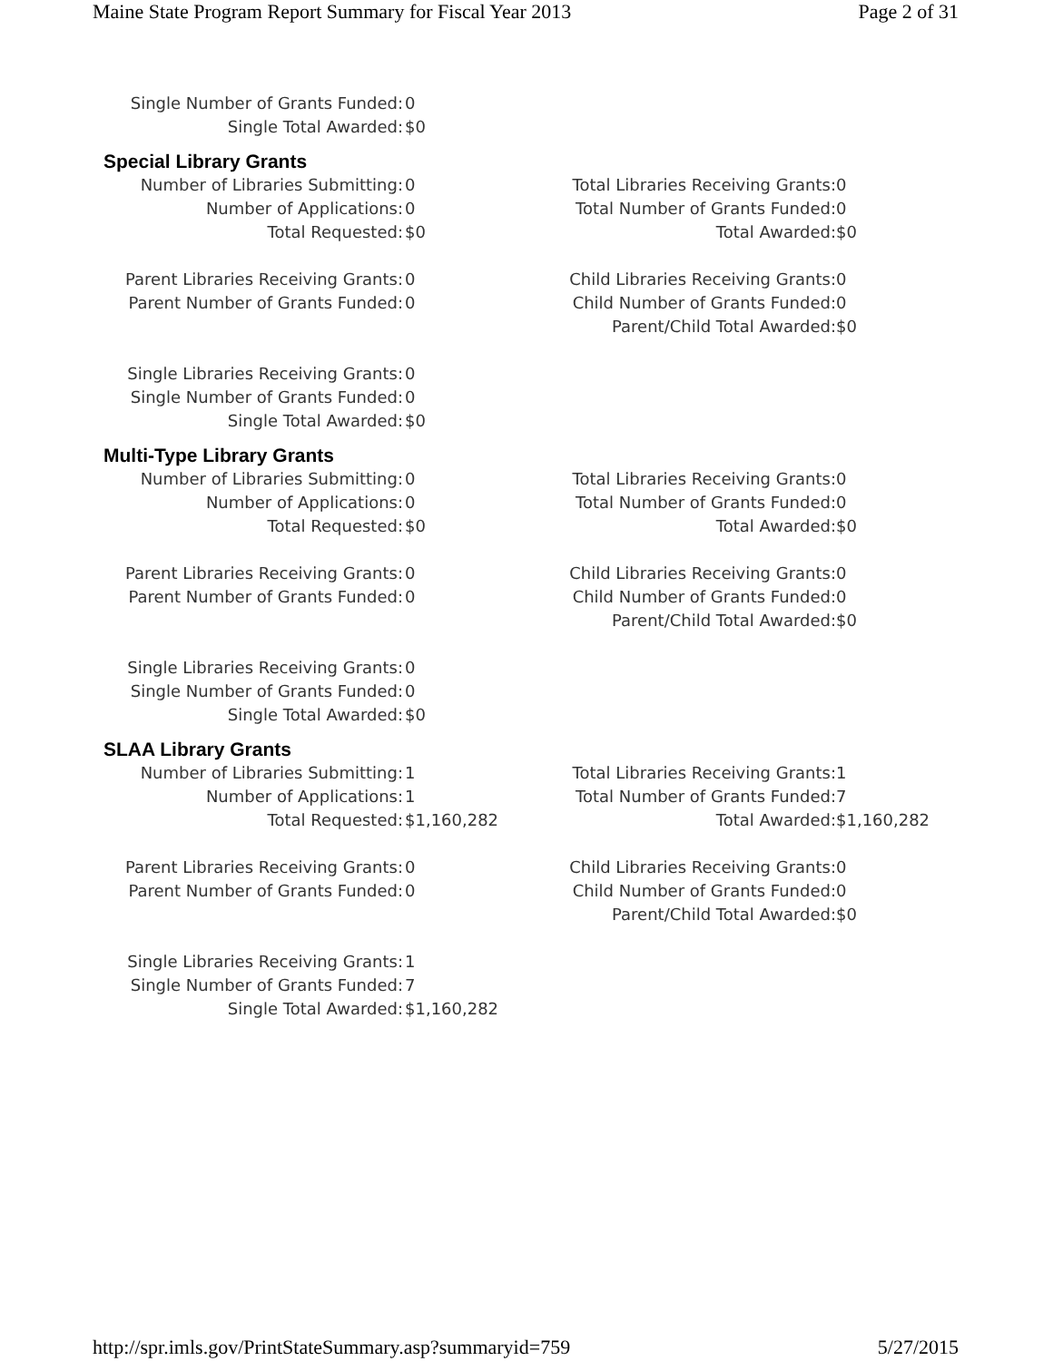Maine State Program Report Summary for Fiscal Year 2013 Page 2 of 31
| Single Number of Grants Funded: | 0 |
| Single Total Awarded: | $0 |
Special Library Grants
| Number of Libraries Submitting: | 0 | Total Libraries Receiving Grants: | 0 |
| Number of Applications: | 0 | Total Number of Grants Funded: | 0 |
| Total Requested: | $0 | Total Awarded: | $0 |
| Parent Libraries Receiving Grants: | 0 | Child Libraries Receiving Grants: | 0 |
| Parent Number of Grants Funded: | 0 | Child Number of Grants Funded: | 0 |
| | | Parent/Child Total Awarded: | $0 |
| Single Libraries Receiving Grants: | 0 | | |
| Single Number of Grants Funded: | 0 | | |
| Single Total Awarded: | $0 | | |
Multi-Type Library Grants
| Number of Libraries Submitting: | 0 | Total Libraries Receiving Grants: | 0 |
| Number of Applications: | 0 | Total Number of Grants Funded: | 0 |
| Total Requested: | $0 | Total Awarded: | $0 |
| Parent Libraries Receiving Grants: | 0 | Child Libraries Receiving Grants: | 0 |
| Parent Number of Grants Funded: | 0 | Child Number of Grants Funded: | 0 |
| | | Parent/Child Total Awarded: | $0 |
| Single Libraries Receiving Grants: | 0 | | |
| Single Number of Grants Funded: | 0 | | |
| Single Total Awarded: | $0 | | |
SLAA Library Grants
| Number of Libraries Submitting: | 1 | Total Libraries Receiving Grants: | 1 |
| Number of Applications: | 1 | Total Number of Grants Funded: | 7 |
| Total Requested: | $1,160,282 | Total Awarded: | $1,160,282 |
| Parent Libraries Receiving Grants: | 0 | Child Libraries Receiving Grants: | 0 |
| Parent Number of Grants Funded: | 0 | Child Number of Grants Funded: | 0 |
| | | Parent/Child Total Awarded: | $0 |
| Single Libraries Receiving Grants: | 1 | | |
| Single Number of Grants Funded: | 7 | | |
| Single Total Awarded: | $1,160,282 | | |
http://spr.imls.gov/PrintStateSummary.asp?summaryid=759 5/27/2015